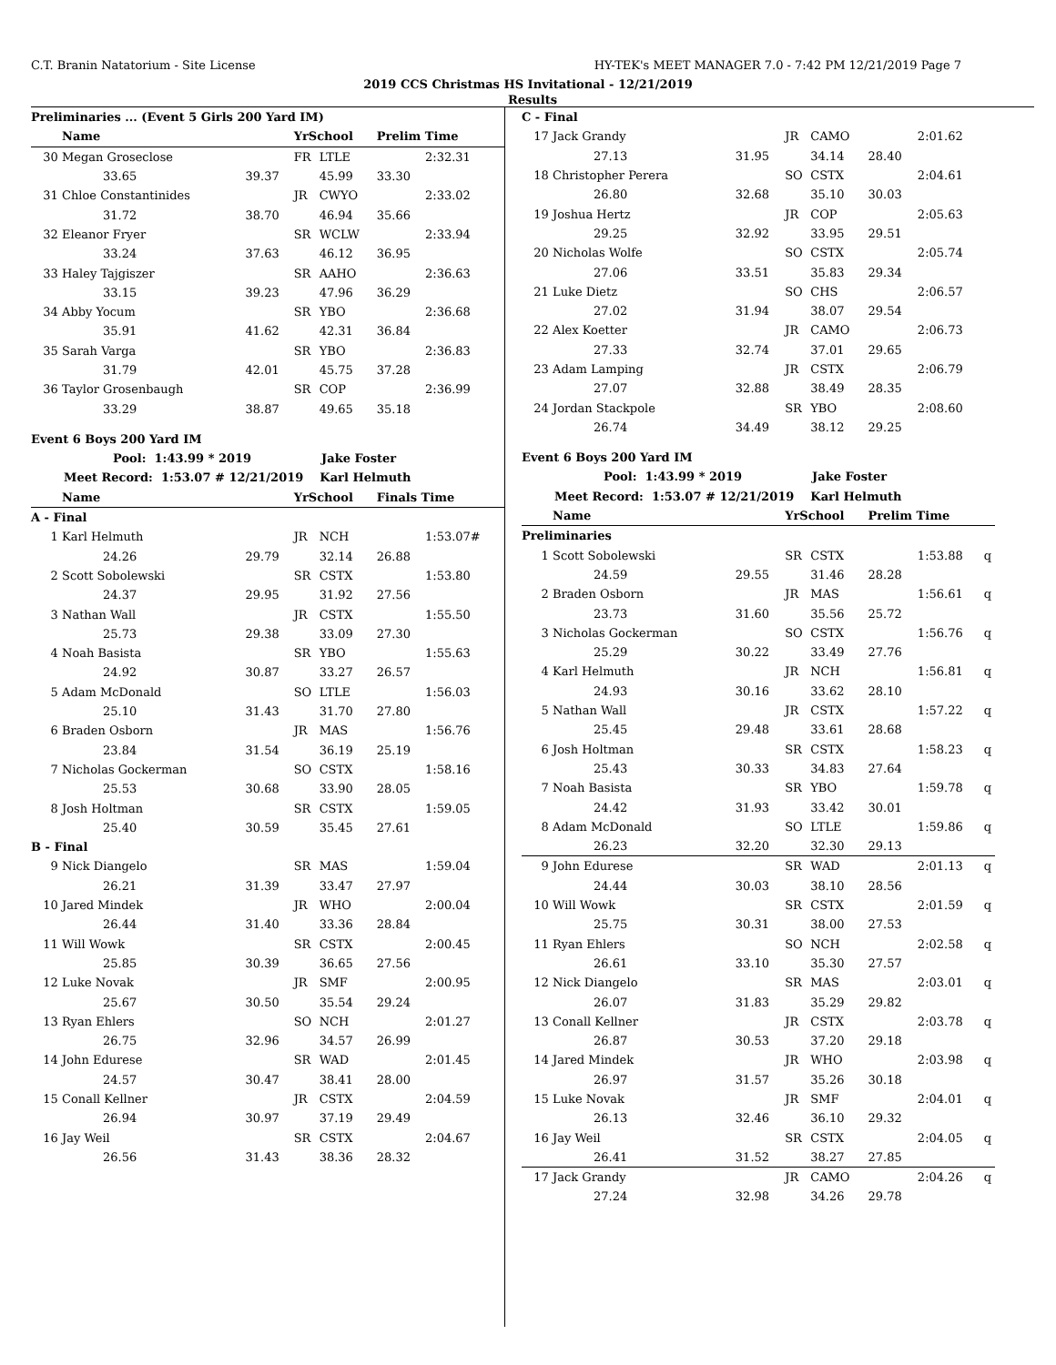C.T. Branin Natatorium - Site License HY-TEK's MEET MANAGER 7.0 - 7:42 PM 12/21/2019 Page 7
2019 CCS Christmas HS Invitational - 12/21/2019
Results
| Preliminaries ... (Event 5 Girls 200 Yard IM) | | | | | | | |
| | Name | | YrSchool | | Prelim Time | | |
| 30 | Megan Groseclose | | FR | LTLE | | 2:32.31 | |
| | 33.65 | 39.37 | | 45.99 | 33.30 | | |
| 31 | Chloe Constantinides | | JR | CWYO | | 2:33.02 | |
| | 31.72 | 38.70 | | 46.94 | 35.66 | | |
| 32 | Eleanor Fryer | | SR | WCLW | | 2:33.94 | |
| | 33.24 | 37.63 | | 46.12 | 36.95 | | |
| 33 | Haley Tajgiszer | | SR | AAHO | | 2:36.63 | |
| | 33.15 | 39.23 | | 47.96 | 36.29 | | |
| 34 | Abby Yocum | | SR | YBO | | 2:36.68 | |
| | 35.91 | 41.62 | | 42.31 | 36.84 | | |
| 35 | Sarah Varga | | SR | YBO | | 2:36.83 | |
| | 31.79 | 42.01 | | 45.75 | 37.28 | | |
| 36 | Taylor Grosenbaugh | | SR | COP | | 2:36.99 | |
| | 33.29 | 38.87 | | 49.65 | 35.18 | | |
| Event 6 Boys 200 Yard IM | | | | | | | |
| Pool: 1:43.99 * 2019 Jake Foster | | | | | | | |
| Meet Record: 1:53.07 # 12/21/2019 Karl Helmuth | | | | | | | |
| | Name | | YrSchool | | Finals Time | | |
| A - Final | | | | | | | |
| 1 | Karl Helmuth | | JR | NCH | | 1:53.07# | |
| | 24.26 | 29.79 | | 32.14 | 26.88 | | |
| 2 | Scott Sobolewski | | SR | CSTX | | 1:53.80 | |
| | 24.37 | 29.95 | | 31.92 | 27.56 | | |
| 3 | Nathan Wall | | JR | CSTX | | 1:55.50 | |
| | 25.73 | 29.38 | | 33.09 | 27.30 | | |
| 4 | Noah Basista | | SR | YBO | | 1:55.63 | |
| | 24.92 | 30.87 | | 33.27 | 26.57 | | |
| 5 | Adam McDonald | | SO | LTLE | | 1:56.03 | |
| | 25.10 | 31.43 | | 31.70 | 27.80 | | |
| 6 | Braden Osborn | | JR | MAS | | 1:56.76 | |
| | 23.84 | 31.54 | | 36.19 | 25.19 | | |
| 7 | Nicholas Gockerman | | SO | CSTX | | 1:58.16 | |
| | 25.53 | 30.68 | | 33.90 | 28.05 | | |
| 8 | Josh Holtman | | SR | CSTX | | 1:59.05 | |
| | 25.40 | 30.59 | | 35.45 | 27.61 | | |
| B - Final | | | | | | | |
| 9 | Nick Diangelo | | SR | MAS | | 1:59.04 | |
| | 26.21 | 31.39 | | 33.47 | 27.97 | | |
| 10 | Jared Mindek | | JR | WHO | | 2:00.04 | |
| | 26.44 | 31.40 | | 33.36 | 28.84 | | |
| 11 | Will Wowk | | SR | CSTX | | 2:00.45 | |
| | 25.85 | 30.39 | | 36.65 | 27.56 | | |
| 12 | Luke Novak | | JR | SMF | | 2:00.95 | |
| | 25.67 | 30.50 | | 35.54 | 29.24 | | |
| 13 | Ryan Ehlers | | SO | NCH | | 2:01.27 | |
| | 26.75 | 32.96 | | 34.57 | 26.99 | | |
| 14 | John Edurese | | SR | WAD | | 2:01.45 | |
| | 24.57 | 30.47 | | 38.41 | 28.00 | | |
| 15 | Conall Kellner | | JR | CSTX | | 2:04.59 | |
| | 26.94 | 30.97 | | 37.19 | 29.49 | | |
| 16 | Jay Weil | | SR | CSTX | | 2:04.67 | |
| | 26.56 | 31.43 | | 38.36 | 28.32 | | |
| C - Final | | | | | | | |
| 17 | Jack Grandy | | JR | CAMO | | 2:01.62 | |
| | 27.13 | 31.95 | | 34.14 | 28.40 | | |
| 18 | Christopher Perera | | SO | CSTX | | 2:04.61 | |
| | 26.80 | 32.68 | | 35.10 | 30.03 | | |
| 19 | Joshua Hertz | | JR | COP | | 2:05.63 | |
| | 29.25 | 32.92 | | 33.95 | 29.51 | | |
| 20 | Nicholas Wolfe | | SO | CSTX | | 2:05.74 | |
| | 27.06 | 33.51 | | 35.83 | 29.34 | | |
| 21 | Luke Dietz | | SO | CHS | | 2:06.57 | |
| | 27.02 | 31.94 | | 38.07 | 29.54 | | |
| 22 | Alex Koetter | | JR | CAMO | | 2:06.73 | |
| | 27.33 | 32.74 | | 37.01 | 29.65 | | |
| 23 | Adam Lamping | | JR | CSTX | | 2:06.79 | |
| | 27.07 | 32.88 | | 38.49 | 28.35 | | |
| 24 | Jordan Stackpole | | SR | YBO | | 2:08.60 | |
| | 26.74 | 34.49 | | 38.12 | 29.25 | | |
| Event 6 Boys 200 Yard IM | | | | | | | |
| Pool: 1:43.99 * 2019 Jake Foster | | | | | | | |
| Meet Record: 1:53.07 # 12/21/2019 Karl Helmuth | | | | | | | |
| | Name | | YrSchool | | Prelim Time | | |
| Preliminaries | | | | | | | |
| 1 | Scott Sobolewski | | SR | CSTX | | 1:53.88 | q |
| | 24.59 | 29.55 | | 31.46 | 28.28 | | |
| 2 | Braden Osborn | | JR | MAS | | 1:56.61 | q |
| | 23.73 | 31.60 | | 35.56 | 25.72 | | |
| 3 | Nicholas Gockerman | | SO | CSTX | | 1:56.76 | q |
| | 25.29 | 30.22 | | 33.49 | 27.76 | | |
| 4 | Karl Helmuth | | JR | NCH | | 1:56.81 | q |
| | 24.93 | 30.16 | | 33.62 | 28.10 | | |
| 5 | Nathan Wall | | JR | CSTX | | 1:57.22 | q |
| | 25.45 | 29.48 | | 33.61 | 28.68 | | |
| 6 | Josh Holtman | | SR | CSTX | | 1:58.23 | q |
| | 25.43 | 30.33 | | 34.83 | 27.64 | | |
| 7 | Noah Basista | | SR | YBO | | 1:59.78 | q |
| | 24.42 | 31.93 | | 33.42 | 30.01 | | |
| 8 | Adam McDonald | | SO | LTLE | | 1:59.86 | q |
| | 26.23 | 32.20 | | 32.30 | 29.13 | | |
| 9 | John Edurese | | SR | WAD | | 2:01.13 | q |
| | 24.44 | 30.03 | | 38.10 | 28.56 | | |
| 10 | Will Wowk | | SR | CSTX | | 2:01.59 | q |
| | 25.75 | 30.31 | | 38.00 | 27.53 | | |
| 11 | Ryan Ehlers | | SO | NCH | | 2:02.58 | q |
| | 26.61 | 33.10 | | 35.30 | 27.57 | | |
| 12 | Nick Diangelo | | SR | MAS | | 2:03.01 | q |
| | 26.07 | 31.83 | | 35.29 | 29.82 | | |
| 13 | Conall Kellner | | JR | CSTX | | 2:03.78 | q |
| | 26.87 | 30.53 | | 37.20 | 29.18 | | |
| 14 | Jared Mindek | | JR | WHO | | 2:03.98 | q |
| | 26.97 | 31.57 | | 35.26 | 30.18 | | |
| 15 | Luke Novak | | JR | SMF | | 2:04.01 | q |
| | 26.13 | 32.46 | | 36.10 | 29.32 | | |
| 16 | Jay Weil | | SR | CSTX | | 2:04.05 | q |
| | 26.41 | 31.52 | | 38.27 | 27.85 | | |
| 17 | Jack Grandy | | JR | CAMO | | 2:04.26 | q |
| | 27.24 | 32.98 | | 34.26 | 29.78 | | |